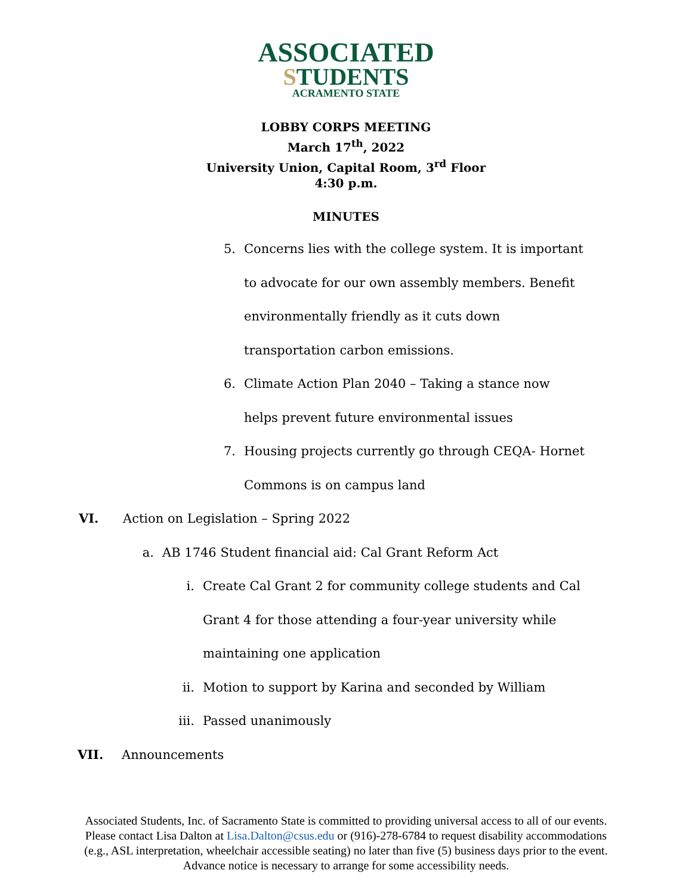ASSOCIATED
STUDENTS
ACRAMENTO STATE
LOBBY CORPS MEETING
March 17<sup>th</sup>, 2022
University Union, Capital Room, 3<sup>rd</sup> Floor
4:30 p.m.
MINUTES
5. Concerns lies with the college system. It is important to advocate for our own assembly members. Benefit environmentally friendly as it cuts down transportation carbon emissions.
6. Climate Action Plan 2040 – Taking a stance now helps prevent future environmental issues
7. Housing projects currently go through CEQA- Hornet Commons is on campus land
VI. Action on Legislation – Spring 2022
a. AB 1746 Student financial aid: Cal Grant Reform Act
i. Create Cal Grant 2 for community college students and Cal Grant 4 for those attending a four-year university while maintaining one application
ii. Motion to support by Karina and seconded by William
iii. Passed unanimously
VII. Announcements
Associated Students, Inc. of Sacramento State is committed to providing universal access to all of our events. Please contact Lisa Dalton at Lisa.Dalton@csus.edu or (916)-278-6784 to request disability accommodations (e.g., ASL interpretation, wheelchair accessible seating) no later than five (5) business days prior to the event. Advance notice is necessary to arrange for some accessibility needs.